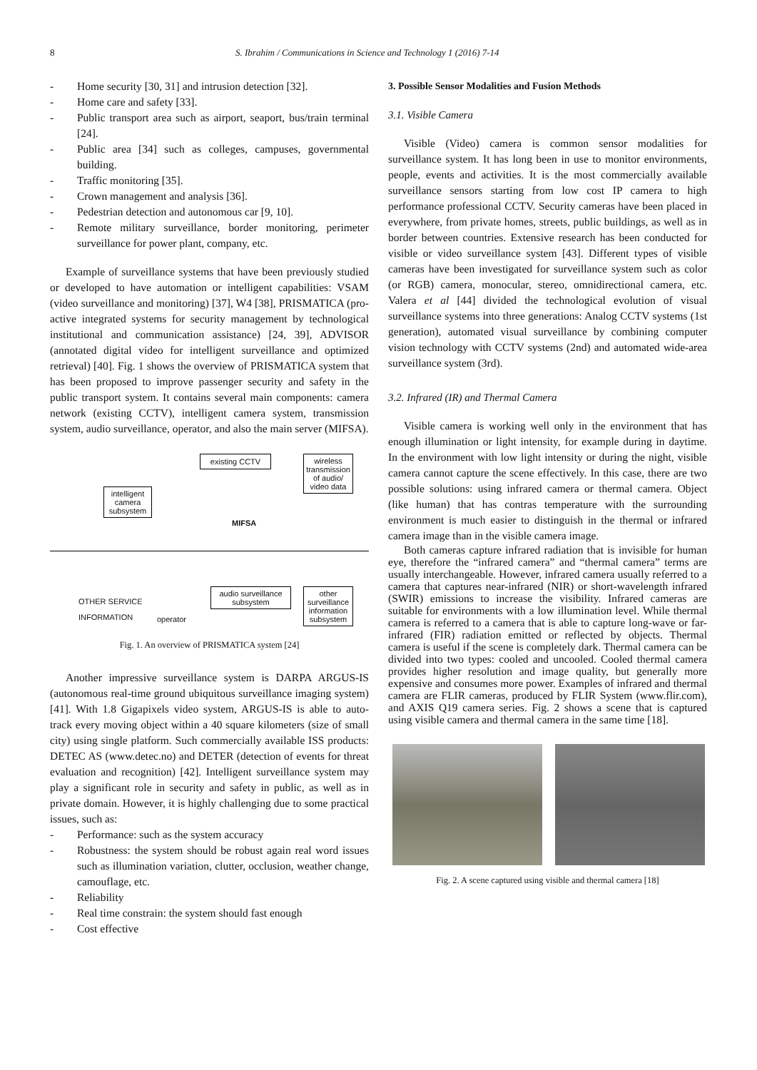8 S. Ibrahim / Communications in Science and Technology 1 (2016) 7-14
- Home security [30, 31] and intrusion detection [32].
- Home care and safety [33].
- Public transport area such as airport, seaport, bus/train terminal [24].
- Public area [34] such as colleges, campuses, governmental building.
- Traffic monitoring [35].
- Crown management and analysis [36].
- Pedestrian detection and autonomous car [9, 10].
- Remote military surveillance, border monitoring, perimeter surveillance for power plant, company, etc.
Example of surveillance systems that have been previously studied or developed to have automation or intelligent capabilities: VSAM (video surveillance and monitoring) [37], W4 [38], PRISMATICA (pro-active integrated systems for security management by technological institutional and communication assistance) [24, 39], ADVISOR (annotated digital video for intelligent surveillance and optimized retrieval) [40]. Fig. 1 shows the overview of PRISMATICA system that has been proposed to improve passenger security and safety in the public transport system. It contains several main components: camera network (existing CCTV), intelligent camera system, transmission system, audio surveillance, operator, and also the main server (MIFSA).
existing CCTV
wireless transmission of audio/ video data
intelligent camera subsystem
MIFSA
audio surveillance subsystem
other surveillance information subsystem
OTHER SERVICE
INFORMATION
operator
Fig. 1. An overview of PRISMATICA system [24]
Another impressive surveillance system is DARPA ARGUS-IS (autonomous real-time ground ubiquitous surveillance imaging system) [41]. With 1.8 Gigapixels video system, ARGUS-IS is able to auto-track every moving object within a 40 square kilometers (size of small city) using single platform. Such commercially available ISS products: DETEC AS (www.detec.no) and DETER (detection of events for threat evaluation and recognition) [42]. Intelligent surveillance system may play a significant role in security and safety in public, as well as in private domain. However, it is highly challenging due to some practical issues, such as:
- Performance: such as the system accuracy
- Robustness: the system should be robust again real word issues such as illumination variation, clutter, occlusion, weather change, camouflage, etc.
- Reliability
- Real time constrain: the system should fast enough
- Cost effective
3. Possible Sensor Modalities and Fusion Methods
3.1. Visible Camera
Visible (Video) camera is common sensor modalities for surveillance system. It has long been in use to monitor environments, people, events and activities. It is the most commercially available surveillance sensors starting from low cost IP camera to high performance professional CCTV. Security cameras have been placed in everywhere, from private homes, streets, public buildings, as well as in border between countries. Extensive research has been conducted for visible or video surveillance system [43]. Different types of visible cameras have been investigated for surveillance system such as color (or RGB) camera, monocular, stereo, omnidirectional camera, etc. Valera et al [44] divided the technological evolution of visual surveillance systems into three generations: Analog CCTV systems (1st generation), automated visual surveillance by combining computer vision technology with CCTV systems (2nd) and automated wide-area surveillance system (3rd).
3.2. Infrared (IR) and Thermal Camera
Visible camera is working well only in the environment that has enough illumination or light intensity, for example during in daytime. In the environment with low light intensity or during the night, visible camera cannot capture the scene effectively. In this case, there are two possible solutions: using infrared camera or thermal camera. Object (like human) that has contras temperature with the surrounding environment is much easier to distinguish in the thermal or infrared camera image than in the visible camera image.
Both cameras capture infrared radiation that is invisible for human eye, therefore the “infrared camera” and “thermal camera” terms are usually interchangeable. However, infrared camera usually referred to a camera that captures near-infrared (NIR) or short-wavelength infrared (SWIR) emissions to increase the visibility. Infrared cameras are suitable for environments with a low illumination level. While thermal camera is referred to a camera that is able to capture long-wave or far-infrared (FIR) radiation emitted or reflected by objects. Thermal camera is useful if the scene is completely dark. Thermal camera can be divided into two types: cooled and uncooled. Cooled thermal camera provides higher resolution and image quality, but generally more expensive and consumes more power. Examples of infrared and thermal camera are FLIR cameras, produced by FLIR System (www.flir.com), and AXIS Q19 camera series. Fig. 2 shows a scene that is captured using visible camera and thermal camera in the same time [18].
Fig. 2. A scene captured using visible and thermal camera [18]